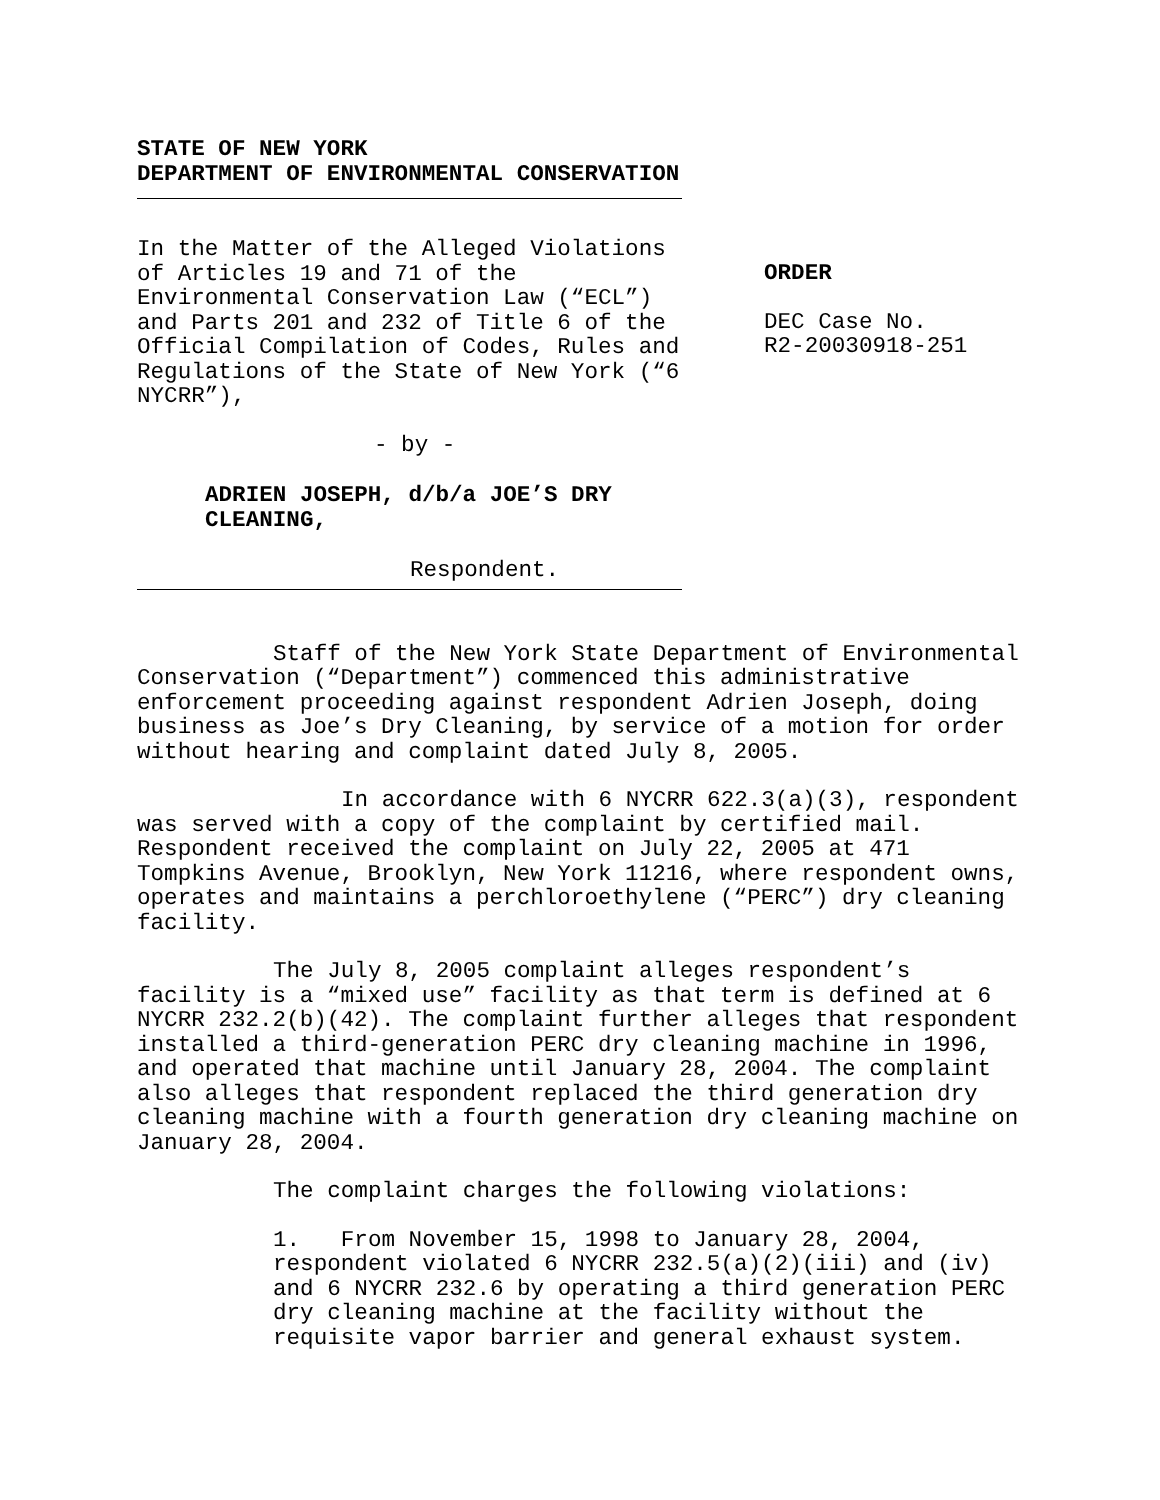STATE OF NEW YORK
DEPARTMENT OF ENVIRONMENTAL CONSERVATION
In the Matter of the Alleged Violations of Articles 19 and 71 of the Environmental Conservation Law (“ECL”) and Parts 201 and 232 of Title 6 of the Official Compilation of Codes, Rules and Regulations of the State of New York (“6 NYCRR”),
- by -
ADRIEN JOSEPH, d/b/a JOE’S DRY CLEANING,
Respondent.
ORDER
DEC Case No.
R2-20030918-251
Staff of the New York State Department of Environmental Conservation (“Department”) commenced this administrative enforcement proceeding against respondent Adrien Joseph, doing business as Joe’s Dry Cleaning, by service of a motion for order without hearing and complaint dated July 8, 2005.
In accordance with 6 NYCRR 622.3(a)(3), respondent was served with a copy of the complaint by certified mail. Respondent received the complaint on July 22, 2005 at 471 Tompkins Avenue, Brooklyn, New York 11216, where respondent owns, operates and maintains a perchloroethylene (“PERC”) dry cleaning facility.
The July 8, 2005 complaint alleges respondent’s facility is a “mixed use” facility as that term is defined at 6 NYCRR 232.2(b)(42). The complaint further alleges that respondent installed a third-generation PERC dry cleaning machine in 1996, and operated that machine until January 28, 2004. The complaint also alleges that respondent replaced the third generation dry cleaning machine with a fourth generation dry cleaning machine on January 28, 2004.
The complaint charges the following violations:
1. From November 15, 1998 to January 28, 2004, respondent violated 6 NYCRR 232.5(a)(2)(iii) and (iv) and 6 NYCRR 232.6 by operating a third generation PERC dry cleaning machine at the facility without the requisite vapor barrier and general exhaust system.